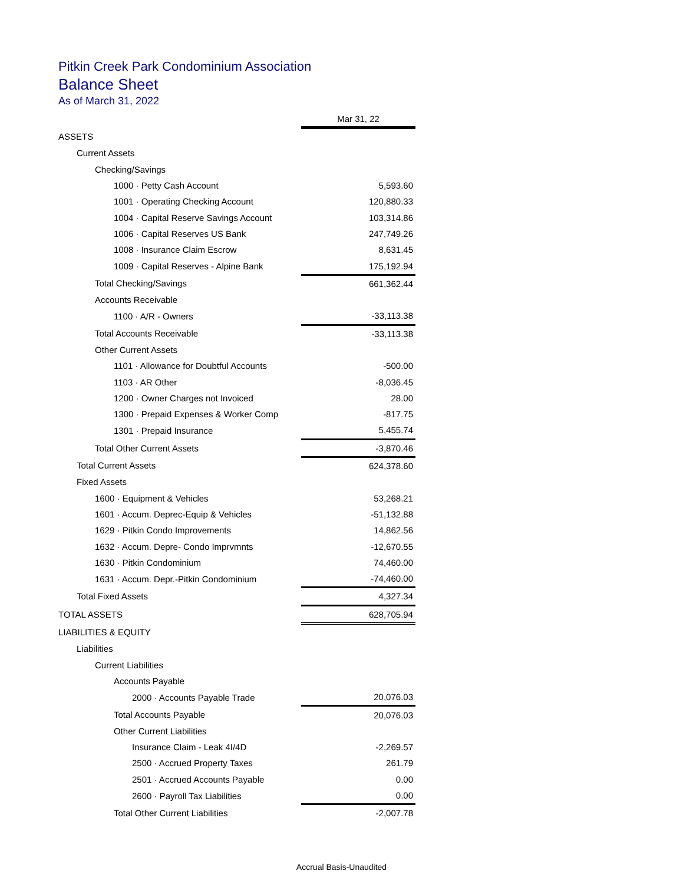Pitkin Creek Park Condominium Association
Balance Sheet
As of March 31, 2022
| | Mar 31, 22 |
| ASSETS | |
| Current Assets | |
| Checking/Savings | |
| 1000 · Petty Cash Account | 5,593.60 |
| 1001 · Operating Checking Account | 120,880.33 |
| 1004 · Capital Reserve Savings Account | 103,314.86 |
| 1006 · Capital Reserves US Bank | 247,749.26 |
| 1008 · Insurance Claim Escrow | 8,631.45 |
| 1009 · Capital Reserves - Alpine Bank | 175,192.94 |
| Total Checking/Savings | 661,362.44 |
| Accounts Receivable | |
| 1100 · A/R - Owners | -33,113.38 |
| Total Accounts Receivable | -33,113.38 |
| Other Current Assets | |
| 1101 · Allowance for Doubtful Accounts | -500.00 |
| 1103 · AR Other | -8,036.45 |
| 1200 · Owner Charges not Invoiced | 28.00 |
| 1300 · Prepaid Expenses & Worker Comp | -817.75 |
| 1301 · Prepaid Insurance | 5,455.74 |
| Total Other Current Assets | -3,870.46 |
| Total Current Assets | 624,378.60 |
| Fixed Assets | |
| 1600 · Equipment & Vehicles | 53,268.21 |
| 1601 · Accum. Deprec-Equip & Vehicles | -51,132.88 |
| 1629 · Pitkin Condo Improvements | 14,862.56 |
| 1632 · Accum. Depre- Condo Imprvmnts | -12,670.55 |
| 1630 · Pitkin Condominium | 74,460.00 |
| 1631 · Accum. Depr.-Pitkin Condominium | -74,460.00 |
| Total Fixed Assets | 4,327.34 |
| TOTAL ASSETS | 628,705.94 |
| LIABILITIES & EQUITY | |
| Liabilities | |
| Current Liabilities | |
| Accounts Payable | |
| 2000 · Accounts Payable Trade | 20,076.03 |
| Total Accounts Payable | 20,076.03 |
| Other Current Liabilities | |
| Insurance Claim - Leak 4I/4D | -2,269.57 |
| 2500 · Accrued Property Taxes | 261.79 |
| 2501 · Accrued Accounts Payable | 0.00 |
| 2600 · Payroll Tax Liabilities | 0.00 |
| Total Other Current Liabilities | -2,007.78 |
Accrual Basis-Unaudited